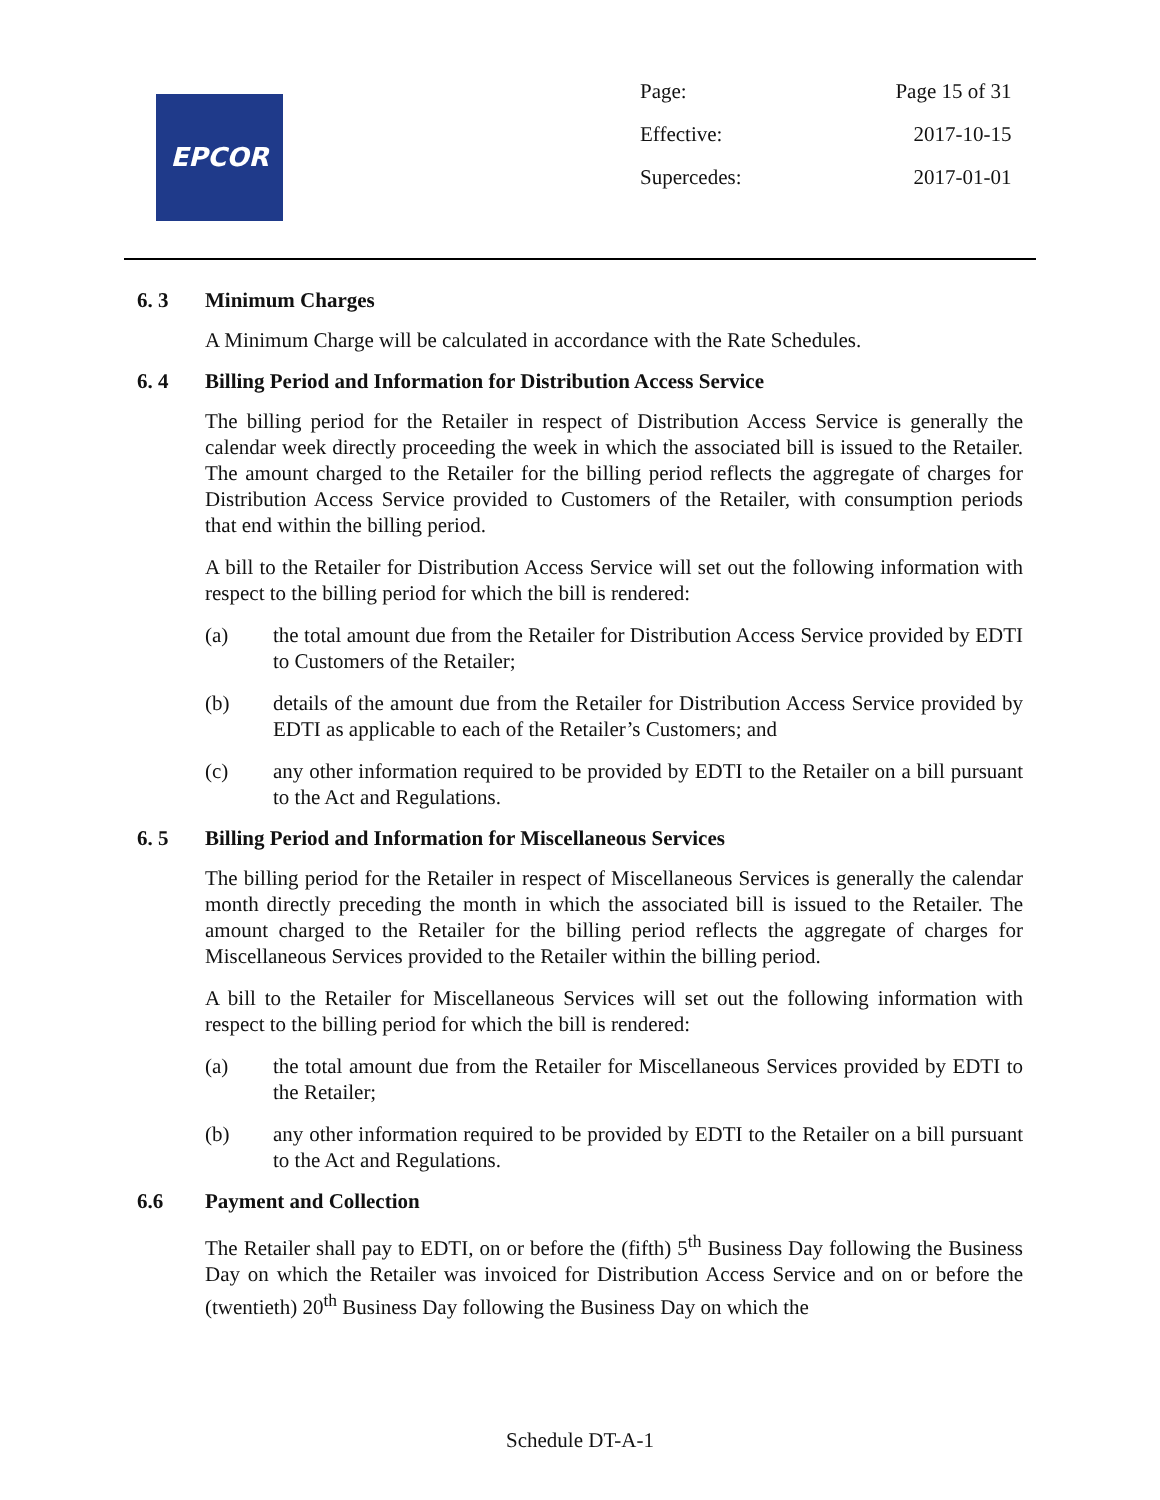EPCOR
| Page: | Page 15 of 31 |
| Effective: | 2017-10-15 |
| Supercedes: | 2017-01-01 |
6. 3 Minimum Charges
A Minimum Charge will be calculated in accordance with the Rate Schedules.
6. 4 Billing Period and Information for Distribution Access Service
The billing period for the Retailer in respect of Distribution Access Service is generally the calendar week directly proceeding the week in which the associated bill is issued to the Retailer. The amount charged to the Retailer for the billing period reflects the aggregate of charges for Distribution Access Service provided to Customers of the Retailer, with consumption periods that end within the billing period.
A bill to the Retailer for Distribution Access Service will set out the following information with respect to the billing period for which the bill is rendered:
(a) the total amount due from the Retailer for Distribution Access Service provided by EDTI to Customers of the Retailer;
(b) details of the amount due from the Retailer for Distribution Access Service provided by EDTI as applicable to each of the Retailer’s Customers; and
(c) any other information required to be provided by EDTI to the Retailer on a bill pursuant to the Act and Regulations.
6. 5 Billing Period and Information for Miscellaneous Services
The billing period for the Retailer in respect of Miscellaneous Services is generally the calendar month directly preceding the month in which the associated bill is issued to the Retailer. The amount charged to the Retailer for the billing period reflects the aggregate of charges for Miscellaneous Services provided to the Retailer within the billing period.
A bill to the Retailer for Miscellaneous Services will set out the following information with respect to the billing period for which the bill is rendered:
(a) the total amount due from the Retailer for Miscellaneous Services provided by EDTI to the Retailer;
(b) any other information required to be provided by EDTI to the Retailer on a bill pursuant to the Act and Regulations.
6.6 Payment and Collection
The Retailer shall pay to EDTI, on or before the (fifth) 5<sup>th</sup> Business Day following the Business Day on which the Retailer was invoiced for Distribution Access Service and on or before the (twentieth) 20<sup>th</sup> Business Day following the Business Day on which the
Schedule DT-A-1